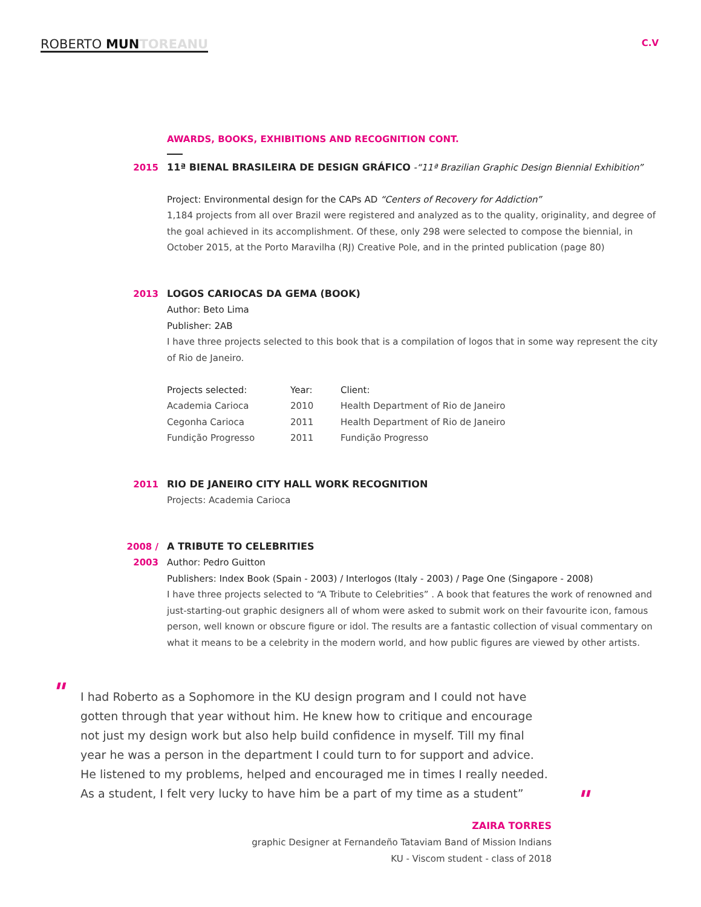ROBERTO MUN TOREANU
C.V
AWARDS, BOOKS, EXHIBITIONS AND RECOGNITION CONT.
2015 11ª BIENAL BRASILEIRA DE DESIGN GRÁFICO
-“11ª Brazilian Graphic Design Biennial Exhibition”
Project: Environmental design for the CAPs AD “Centers of Recovery for Addiction”
1,184 projects from all over Brazil were registered and analyzed as to the quality, originality, and degree of the goal achieved in its accomplishment. Of these, only 298 were selected to compose the biennial, in October 2015, at the Porto Maravilha (RJ) Creative Pole, and in the printed publication (page 80)
2013 LOGOS CARIOCAS DA GEMA (BOOK)
Author: Beto Lima
Publisher: 2AB
I have three projects selected to this book that is a compilation of logos that in some way represent the city of Rio de Janeiro.
| Projects selected: | Year: | Client: |
| Academia Carioca | 2010 | Health Department of Rio de Janeiro |
| Cegonha Carioca | 2011 | Health Department of Rio de Janeiro |
| Fundição Progresso | 2011 | Fundição Progresso |
2011 RIO DE JANEIRO CITY HALL WORK RECOGNITION
Projects: Academia Carioca
2008 / 2003
A TRIBUTE TO CELEBRITIES
Author: Pedro Guitton
Publishers: Index Book (Spain - 2003) / Interlogos (Italy - 2003) / Page One (Singapore - 2008)
I have three projects selected to “A Tribute to Celebrities” . A book that features the work of renowned and just-starting-out graphic designers all of whom were asked to submit work on their favourite icon, famous person, well known or obscure figure or idol. The results are a fantastic collection of visual commentary on what it means to be a celebrity in the modern world, and how public figures are viewed by other artists.
" I had Roberto as a Sophomore in the KU design program and I could not have gotten through that year without him. He knew how to critique and encourage not just my design work but also help build confidence in myself. Till my final year he was a person in the department I could turn to for support and advice. He listened to my problems, helped and encouraged me in times I really needed. As a student, I felt very lucky to have him be a part of my time as a student”
"
ZAIRA TORRES
graphic Designer at Fernandeño Tataviam Band of Mission Indians
KU - Viscom student - class of 2018